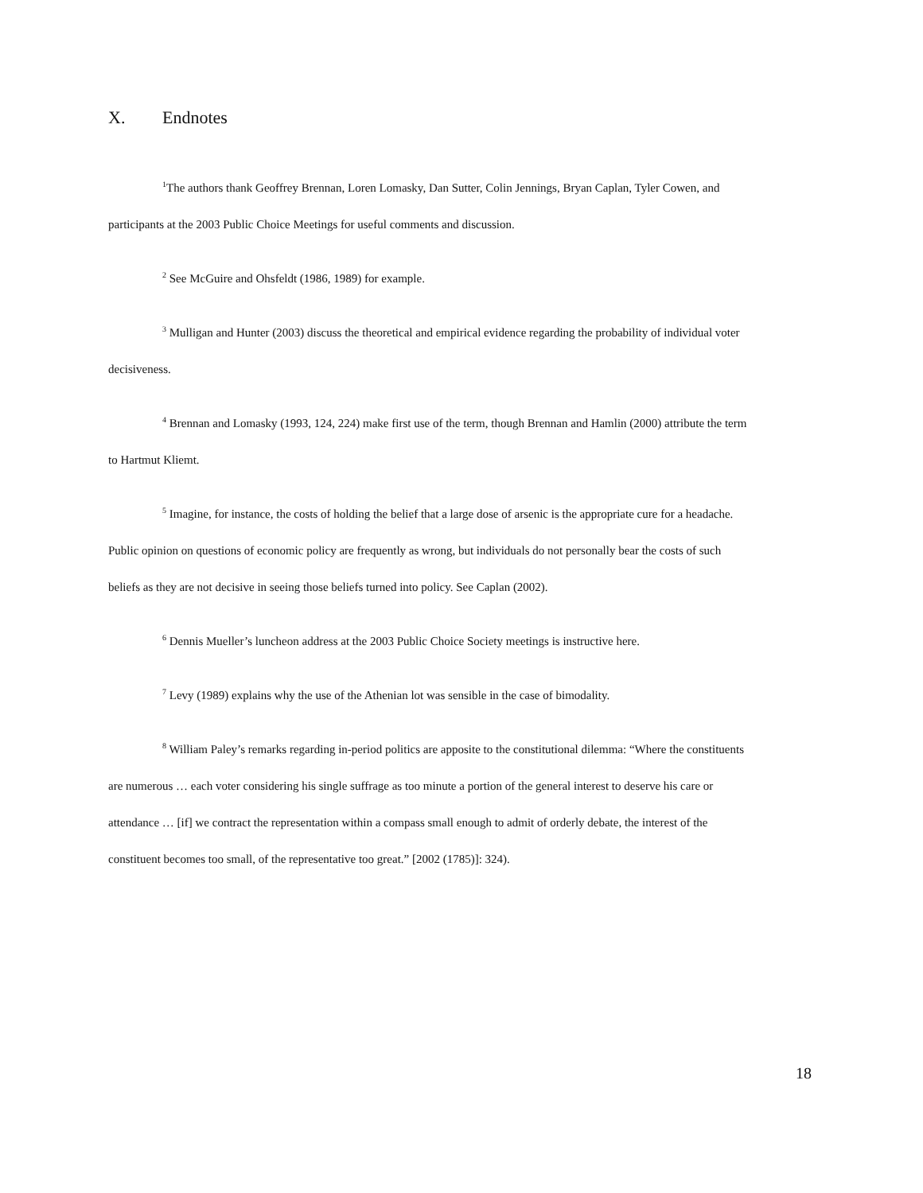X. Endnotes
<sup>1</sup> The authors thank Geoffrey Brennan, Loren Lomasky, Dan Sutter, Colin Jennings, Bryan Caplan, Tyler Cowen, and participants at the 2003 Public Choice Meetings for useful comments and discussion.
<sup>2</sup> See McGuire and Ohsfeldt (1986, 1989) for example.
<sup>3</sup> Mulligan and Hunter (2003) discuss the theoretical and empirical evidence regarding the probability of individual voter decisiveness.
<sup>4</sup> Brennan and Lomasky (1993, 124, 224) make first use of the term, though Brennan and Hamlin (2000) attribute the term to Hartmut Kliemt.
<sup>5</sup> Imagine, for instance, the costs of holding the belief that a large dose of arsenic is the appropriate cure for a headache. Public opinion on questions of economic policy are frequently as wrong, but individuals do not personally bear the costs of such beliefs as they are not decisive in seeing those beliefs turned into policy. See Caplan (2002).
<sup>6</sup> Dennis Mueller’s luncheon address at the 2003 Public Choice Society meetings is instructive here.
<sup>7</sup> Levy (1989) explains why the use of the Athenian lot was sensible in the case of bimodality.
<sup>8</sup> William Paley’s remarks regarding in-period politics are apposite to the constitutional dilemma: “Where the constituents are numerous … each voter considering his single suffrage as too minute a portion of the general interest to deserve his care or attendance … [if] we contract the representation within a compass small enough to admit of orderly debate, the interest of the constituent becomes too small, of the representative too great.” [2002 (1785)]: 324).
18